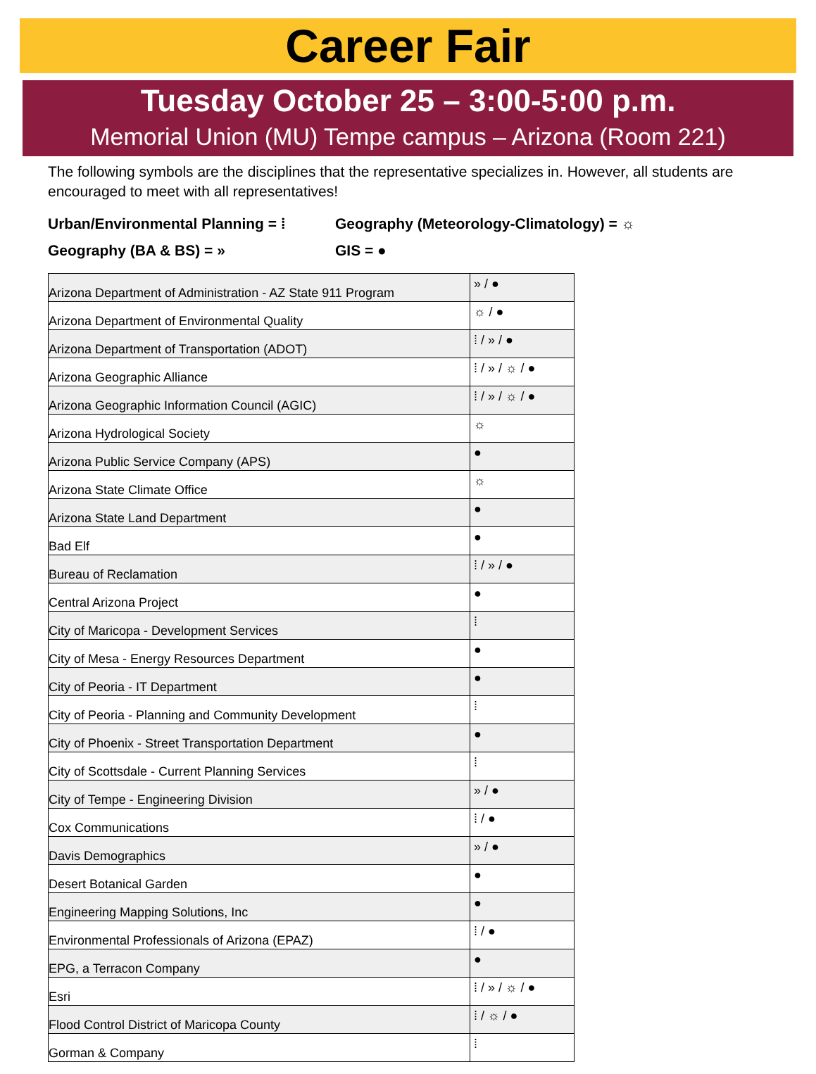Career Fair
Tuesday October 25 – 3:00-5:00 p.m.
Memorial Union (MU) Tempe campus – Arizona (Room 221)
The following symbols are the disciplines that the representative specializes in. However, all students are encouraged to meet with all representatives!
Urban/Environmental Planning = ⁞
Geography (Meteorology-Climatology) = ☼
Geography (BA & BS) = »
GIS = ●
| Arizona Department of Administration - AZ State 911 Program | » / ● |
| Arizona Department of Environmental Quality | ☼ / ● |
| Arizona Department of Transportation (ADOT) | ⁞ / » / ● |
| Arizona Geographic Alliance | ⁞ / » / ☼ / ● |
| Arizona Geographic Information Council (AGIC) | ⁞ / » / ☼ / ● |
| Arizona Hydrological Society | ☼ |
| Arizona Public Service Company (APS) | ● |
| Arizona State Climate Office | ☼ |
| Arizona State Land Department | ● |
| Bad Elf | ● |
| Bureau of Reclamation | ⁞ / » / ● |
| Central Arizona Project | ● |
| City of Maricopa - Development Services | ⁞ |
| City of Mesa - Energy Resources Department | ● |
| City of Peoria - IT Department | ● |
| City of Peoria - Planning and Community Development | ⁞ |
| City of Phoenix - Street Transportation Department | ● |
| City of Scottsdale - Current Planning Services | ⁞ |
| City of Tempe - Engineering Division | » / ● |
| Cox Communications | ⁞ / ● |
| Davis Demographics | » / ● |
| Desert Botanical Garden | ● |
| Engineering Mapping Solutions, Inc | ● |
| Environmental Professionals of Arizona (EPAZ) | ⁞ / ● |
| EPG, a Terracon Company | ● |
| Esri | ⁞ / » / ☼ / ● |
| Flood Control District of Maricopa County | ⁞ / ☼ / ● |
| Gorman & Company | ⁞ |